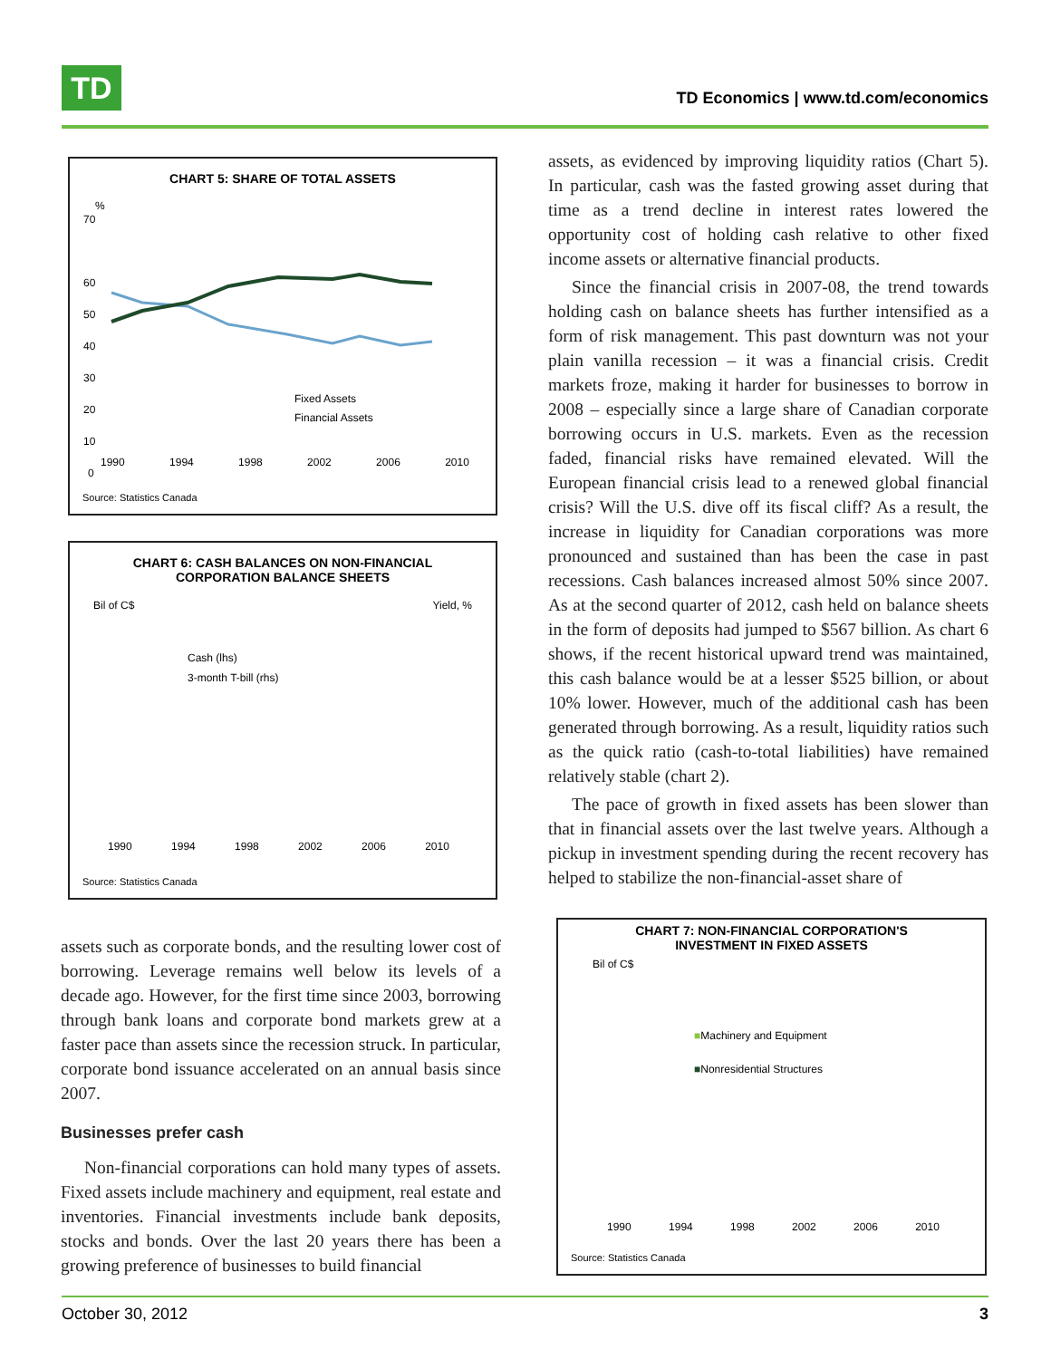TD
TD Economics | www.td.com/economics
CHART 5: SHARE OF TOTAL ASSETS
%
70
60
50
40
30
20
10
0
Fixed Assets
Financial Assets
1990 1994 1998 2002 2006 2010
Source: Statistics Canada
CHART 6: CASH BALANCES ON NON-FINANCIAL
CORPORATION BALANCE SHEETS
Bil of C$ Yield, %
Cash (lhs)
3-month T-bill (rhs)
1990 1994 1998 2002 2006 2010
Source: Statistics Canada
assets, as evidenced by improving liquidity ratios (Chart 5). In particular, cash was the fasted growing asset during that time as a trend decline in interest rates lowered the opportunity cost of holding cash relative to other fixed income assets or alternative financial products.
Since the financial crisis in 2007-08, the trend towards holding cash on balance sheets has further intensified as a form of risk management. This past downturn was not your plain vanilla recession – it was a financial crisis. Credit markets froze, making it harder for businesses to borrow in 2008 – especially since a large share of Canadian corporate borrowing occurs in U.S. markets. Even as the recession faded, financial risks have remained elevated. Will the European financial crisis lead to a renewed global financial crisis? Will the U.S. dive off its fiscal cliff? As a result, the increase in liquidity for Canadian corporations was more pronounced and sustained than has been the case in past recessions. Cash balances increased almost 50% since 2007. As at the second quarter of 2012, cash held on balance sheets in the form of deposits had jumped to $567 billion. As chart 6 shows, if the recent historical upward trend was maintained, this cash balance would be at a lesser $525 billion, or about 10% lower. However, much of the additional cash has been generated through borrowing. As a result, liquidity ratios such as the quick ratio (cash-to-total liabilities) have remained relatively stable (chart 2).
The pace of growth in fixed assets has been slower than that in financial assets over the last twelve years. Although a pickup in investment spending during the recent recovery has helped to stabilize the non-financial-asset share of
assets such as corporate bonds, and the resulting lower cost of borrowing. Leverage remains well below its levels of a decade ago. However, for the first time since 2003, borrowing through bank loans and corporate bond markets grew at a faster pace than assets since the recession struck. In particular, corporate bond issuance accelerated on an annual basis since 2007.
Businesses prefer cash
Non-financial corporations can hold many types of assets. Fixed assets include machinery and equipment, real estate and inventories. Financial investments include bank deposits, stocks and bonds. Over the last 20 years there has been a growing preference of businesses to build financial
CHART 7: NON-FINANCIAL CORPORATION'S
INVESTMENT IN FIXED ASSETS
Bil of C$
■Machinery and Equipment
■Nonresidential Structures
1990 1994 1998 2002 2006 2010
Source: Statistics Canada
October 30, 2012 3